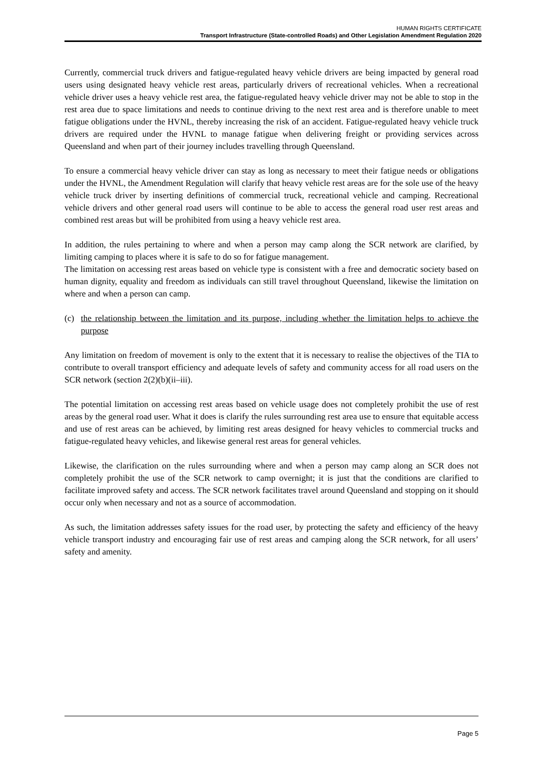HUMAN RIGHTS CERTIFICATE
Transport Infrastructure (State-controlled Roads) and Other Legislation Amendment Regulation 2020
Currently, commercial truck drivers and fatigue-regulated heavy vehicle drivers are being impacted by general road users using designated heavy vehicle rest areas, particularly drivers of recreational vehicles. When a recreational vehicle driver uses a heavy vehicle rest area, the fatigue-regulated heavy vehicle driver may not be able to stop in the rest area due to space limitations and needs to continue driving to the next rest area and is therefore unable to meet fatigue obligations under the HVNL, thereby increasing the risk of an accident. Fatigue-regulated heavy vehicle truck drivers are required under the HVNL to manage fatigue when delivering freight or providing services across Queensland and when part of their journey includes travelling through Queensland.
To ensure a commercial heavy vehicle driver can stay as long as necessary to meet their fatigue needs or obligations under the HVNL, the Amendment Regulation will clarify that heavy vehicle rest areas are for the sole use of the heavy vehicle truck driver by inserting definitions of commercial truck, recreational vehicle and camping. Recreational vehicle drivers and other general road users will continue to be able to access the general road user rest areas and combined rest areas but will be prohibited from using a heavy vehicle rest area.
In addition, the rules pertaining to where and when a person may camp along the SCR network are clarified, by limiting camping to places where it is safe to do so for fatigue management.
The limitation on accessing rest areas based on vehicle type is consistent with a free and democratic society based on human dignity, equality and freedom as individuals can still travel throughout Queensland, likewise the limitation on where and when a person can camp.
(c) the relationship between the limitation and its purpose, including whether the limitation helps to achieve the purpose
Any limitation on freedom of movement is only to the extent that it is necessary to realise the objectives of the TIA to contribute to overall transport efficiency and adequate levels of safety and community access for all road users on the SCR network (section 2(2)(b)(ii–iii).
The potential limitation on accessing rest areas based on vehicle usage does not completely prohibit the use of rest areas by the general road user. What it does is clarify the rules surrounding rest area use to ensure that equitable access and use of rest areas can be achieved, by limiting rest areas designed for heavy vehicles to commercial trucks and fatigue-regulated heavy vehicles, and likewise general rest areas for general vehicles.
Likewise, the clarification on the rules surrounding where and when a person may camp along an SCR does not completely prohibit the use of the SCR network to camp overnight; it is just that the conditions are clarified to facilitate improved safety and access. The SCR network facilitates travel around Queensland and stopping on it should occur only when necessary and not as a source of accommodation.
As such, the limitation addresses safety issues for the road user, by protecting the safety and efficiency of the heavy vehicle transport industry and encouraging fair use of rest areas and camping along the SCR network, for all users’ safety and amenity.
Page 5